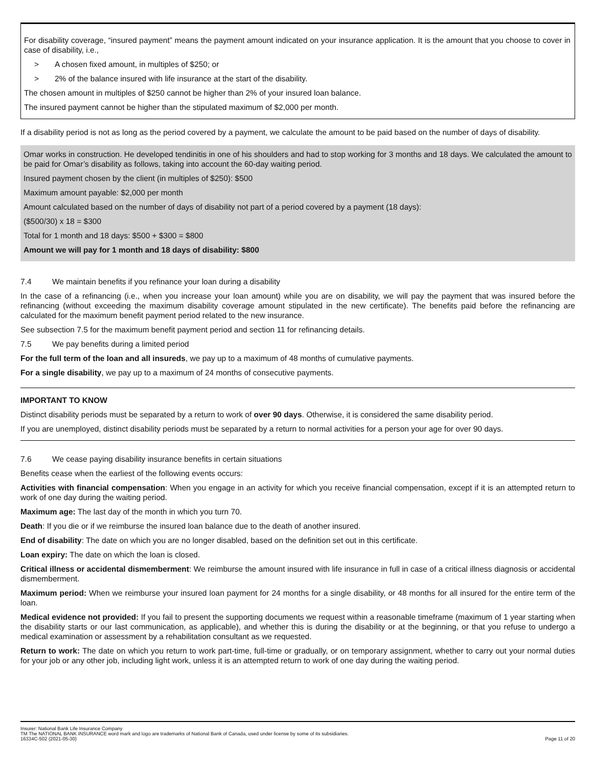For disability coverage, “insured payment” means the payment amount indicated on your insurance application. It is the amount that you choose to cover in case of disability, i.e.,
> A chosen fixed amount, in multiples of $250; or
> 2% of the balance insured with life insurance at the start of the disability.
The chosen amount in multiples of $250 cannot be higher than 2% of your insured loan balance.
The insured payment cannot be higher than the stipulated maximum of $2,000 per month.
If a disability period is not as long as the period covered by a payment, we calculate the amount to be paid based on the number of days of disability.
Omar works in construction. He developed tendinitis in one of his shoulders and had to stop working for 3 months and 18 days. We calculated the amount to be paid for Omar’s disability as follows, taking into account the 60-day waiting period.
Insured payment chosen by the client (in multiples of $250): $500
Maximum amount payable: $2,000 per month
Amount calculated based on the number of days of disability not part of a period covered by a payment (18 days):
($500/30) x 18 = $300
Total for 1 month and 18 days: $500 + $300 = $800
Amount we will pay for 1 month and 18 days of disability: $800
7.4 We maintain benefits if you refinance your loan during a disability
In the case of a refinancing (i.e., when you increase your loan amount) while you are on disability, we will pay the payment that was insured before the refinancing (without exceeding the maximum disability coverage amount stipulated in the new certificate). The benefits paid before the refinancing are calculated for the maximum benefit payment period related to the new insurance.
See subsection 7.5 for the maximum benefit payment period and section 11 for refinancing details.
7.5 We pay benefits during a limited period
For the full term of the loan and all insureds, we pay up to a maximum of 48 months of cumulative payments.
For a single disability, we pay up to a maximum of 24 months of consecutive payments.
IMPORTANT TO KNOW
Distinct disability periods must be separated by a return to work of over 90 days. Otherwise, it is considered the same disability period.
If you are unemployed, distinct disability periods must be separated by a return to normal activities for a person your age for over 90 days.
7.6 We cease paying disability insurance benefits in certain situations
Benefits cease when the earliest of the following events occurs:
Activities with financial compensation: When you engage in an activity for which you receive financial compensation, except if it is an attempted return to work of one day during the waiting period.
Maximum age: The last day of the month in which you turn 70.
Death: If you die or if we reimburse the insured loan balance due to the death of another insured.
End of disability: The date on which you are no longer disabled, based on the definition set out in this certificate.
Loan expiry: The date on which the loan is closed.
Critical illness or accidental dismemberment: We reimburse the amount insured with life insurance in full in case of a critical illness diagnosis or accidental dismemberment.
Maximum period: When we reimburse your insured loan payment for 24 months for a single disability, or 48 months for all insured for the entire term of the loan.
Medical evidence not provided: If you fail to present the supporting documents we request within a reasonable timeframe (maximum of 1 year starting when the disability starts or our last communication, as applicable), and whether this is during the disability or at the beginning, or that you refuse to undergo a medical examination or assessment by a rehabilitation consultant as we requested.
Return to work: The date on which you return to work part-time, full-time or gradually, or on temporary assignment, whether to carry out your normal duties for your job or any other job, including light work, unless it is an attempted return to work of one day during the waiting period.
Insurer: National Bank Life Insurance Company
TM The NATIONAL BANK INSURANCE word mark and logo are trademarks of National Bank of Canada, used under license by some of its subsidiaries.
Page 11 of 20 16334C-502 (2021-05-30)